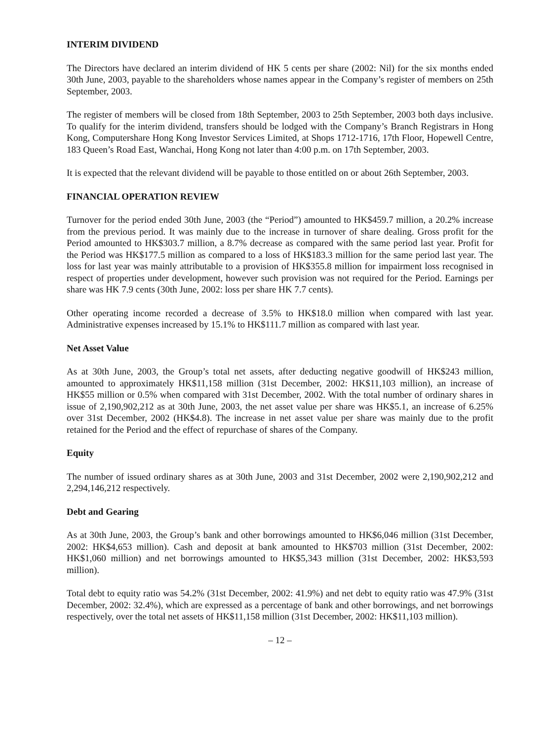INTERIM DIVIDEND
The Directors have declared an interim dividend of HK 5 cents per share (2002: Nil) for the six months ended 30th June, 2003, payable to the shareholders whose names appear in the Company’s register of members on 25th September, 2003.
The register of members will be closed from 18th September, 2003 to 25th September, 2003 both days inclusive. To qualify for the interim dividend, transfers should be lodged with the Company’s Branch Registrars in Hong Kong, Computershare Hong Kong Investor Services Limited, at Shops 1712-1716, 17th Floor, Hopewell Centre, 183 Queen’s Road East, Wanchai, Hong Kong not later than 4:00 p.m. on 17th September, 2003.
It is expected that the relevant dividend will be payable to those entitled on or about 26th September, 2003.
FINANCIAL OPERATION REVIEW
Turnover for the period ended 30th June, 2003 (the “Period”) amounted to HK$459.7 million, a 20.2% increase from the previous period. It was mainly due to the increase in turnover of share dealing. Gross profit for the Period amounted to HK$303.7 million, a 8.7% decrease as compared with the same period last year. Profit for the Period was HK$177.5 million as compared to a loss of HK$183.3 million for the same period last year. The loss for last year was mainly attributable to a provision of HK$355.8 million for impairment loss recognised in respect of properties under development, however such provision was not required for the Period. Earnings per share was HK 7.9 cents (30th June, 2002: loss per share HK 7.7 cents).
Other operating income recorded a decrease of 3.5% to HK$18.0 million when compared with last year. Administrative expenses increased by 15.1% to HK$111.7 million as compared with last year.
Net Asset Value
As at 30th June, 2003, the Group’s total net assets, after deducting negative goodwill of HK$243 million, amounted to approximately HK$11,158 million (31st December, 2002: HK$11,103 million), an increase of HK$55 million or 0.5% when compared with 31st December, 2002. With the total number of ordinary shares in issue of 2,190,902,212 as at 30th June, 2003, the net asset value per share was HK$5.1, an increase of 6.25% over 31st December, 2002 (HK$4.8). The increase in net asset value per share was mainly due to the profit retained for the Period and the effect of repurchase of shares of the Company.
Equity
The number of issued ordinary shares as at 30th June, 2003 and 31st December, 2002 were 2,190,902,212 and 2,294,146,212 respectively.
Debt and Gearing
As at 30th June, 2003, the Group’s bank and other borrowings amounted to HK$6,046 million (31st December, 2002: HK$4,653 million). Cash and deposit at bank amounted to HK$703 million (31st December, 2002: HK$1,060 million) and net borrowings amounted to HK$5,343 million (31st December, 2002: HK$3,593 million).
Total debt to equity ratio was 54.2% (31st December, 2002: 41.9%) and net debt to equity ratio was 47.9% (31st December, 2002: 32.4%), which are expressed as a percentage of bank and other borrowings, and net borrowings respectively, over the total net assets of HK$11,158 million (31st December, 2002: HK$11,103 million).
– 12 –